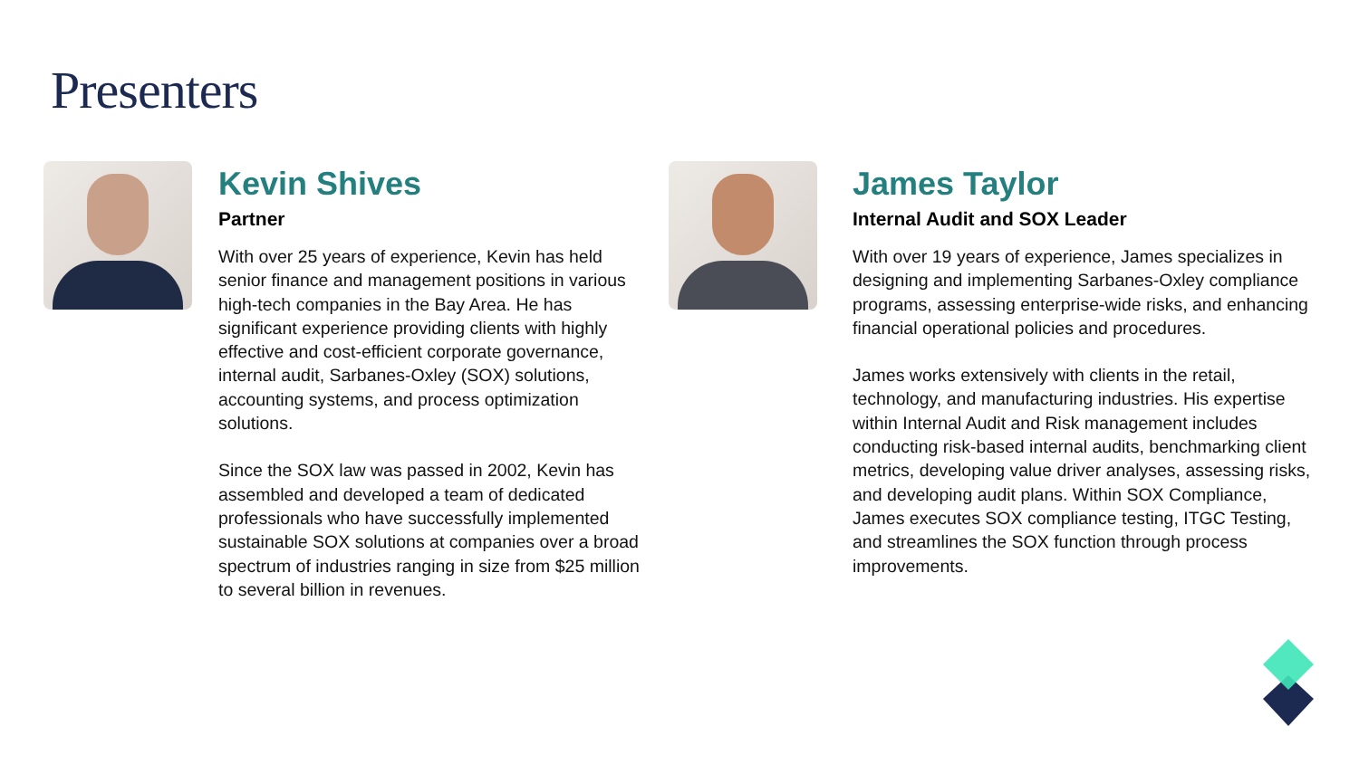Presenters
Kevin Shives
Partner
With over 25 years of experience, Kevin has held senior finance and management positions in various high-tech companies in the Bay Area. He has significant experience providing clients with highly effective and cost-efficient corporate governance, internal audit, Sarbanes-Oxley (SOX) solutions, accounting systems, and process optimization solutions.
Since the SOX law was passed in 2002, Kevin has assembled and developed a team of dedicated professionals who have successfully implemented sustainable SOX solutions at companies over a broad spectrum of industries ranging in size from $25 million to several billion in revenues.
James Taylor
Internal Audit and SOX Leader
With over 19 years of experience, James specializes in designing and implementing Sarbanes-Oxley compliance programs, assessing enterprise-wide risks, and enhancing financial operational policies and procedures.
James works extensively with clients in the retail, technology, and manufacturing industries. His expertise within Internal Audit and Risk management includes conducting risk-based internal audits, benchmarking client metrics, developing value driver analyses, assessing risks, and developing audit plans. Within SOX Compliance, James executes SOX compliance testing, ITGC Testing, and streamlines the SOX function through process improvements.